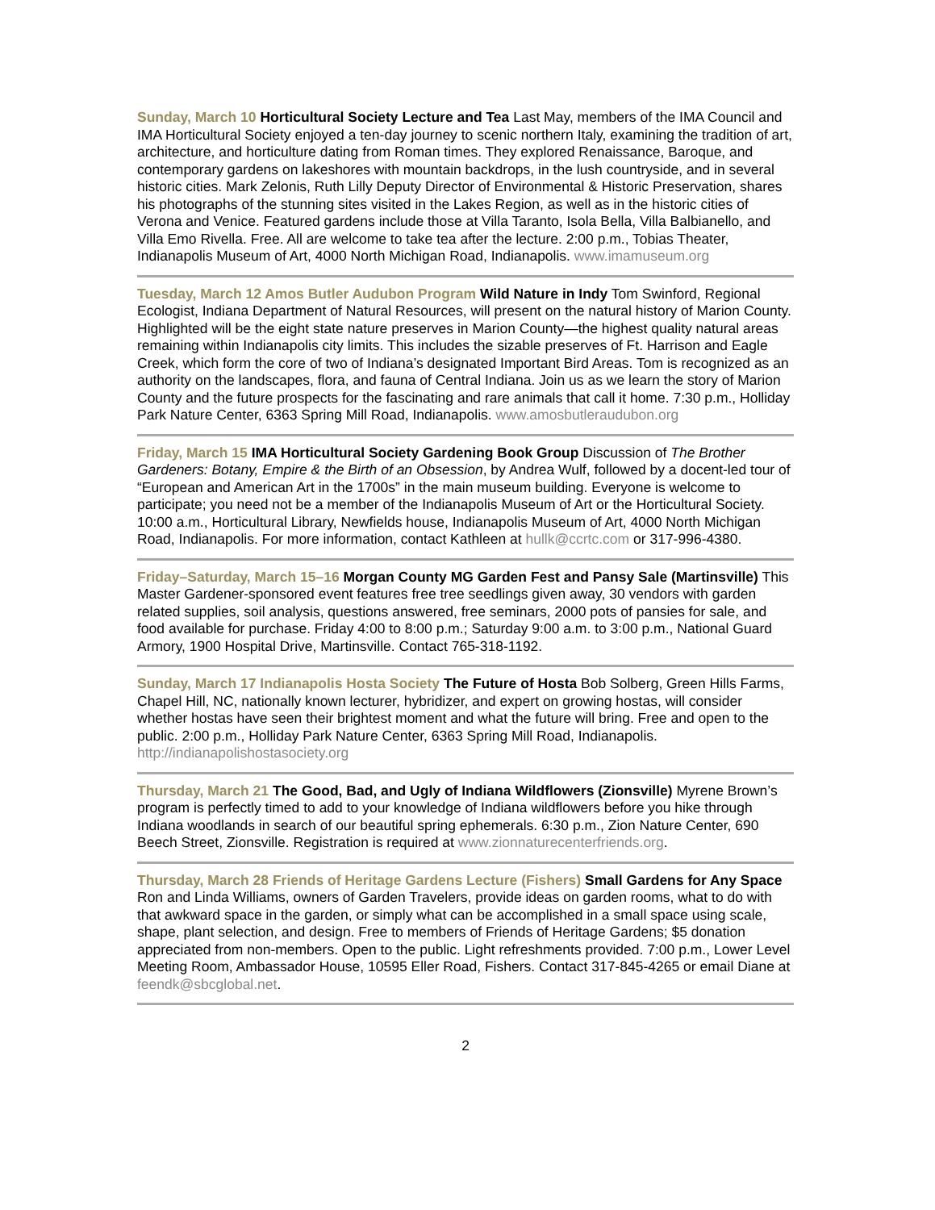Sunday, March 10 Horticultural Society Lecture and Tea Last May, members of the IMA Council and IMA Horticultural Society enjoyed a ten-day journey to scenic northern Italy, examining the tradition of art, architecture, and horticulture dating from Roman times. They explored Renaissance, Baroque, and contemporary gardens on lakeshores with mountain backdrops, in the lush countryside, and in several historic cities. Mark Zelonis, Ruth Lilly Deputy Director of Environmental & Historic Preservation, shares his photographs of the stunning sites visited in the Lakes Region, as well as in the historic cities of Verona and Venice. Featured gardens include those at Villa Taranto, Isola Bella, Villa Balbianello, and Villa Emo Rivella. Free. All are welcome to take tea after the lecture. 2:00 p.m., Tobias Theater, Indianapolis Museum of Art, 4000 North Michigan Road, Indianapolis. www.imamuseum.org
Tuesday, March 12 Amos Butler Audubon Program Wild Nature in Indy Tom Swinford, Regional Ecologist, Indiana Department of Natural Resources, will present on the natural history of Marion County. Highlighted will be the eight state nature preserves in Marion County—the highest quality natural areas remaining within Indianapolis city limits. This includes the sizable preserves of Ft. Harrison and Eagle Creek, which form the core of two of Indiana’s designated Important Bird Areas. Tom is recognized as an authority on the landscapes, flora, and fauna of Central Indiana. Join us as we learn the story of Marion County and the future prospects for the fascinating and rare animals that call it home. 7:30 p.m., Holliday Park Nature Center, 6363 Spring Mill Road, Indianapolis. www.amosbutleraudubon.org
Friday, March 15 IMA Horticultural Society Gardening Book Group Discussion of The Brother Gardeners: Botany, Empire & the Birth of an Obsession, by Andrea Wulf, followed by a docent-led tour of “European and American Art in the 1700s” in the main museum building. Everyone is welcome to participate; you need not be a member of the Indianapolis Museum of Art or the Horticultural Society. 10:00 a.m., Horticultural Library, Newfields house, Indianapolis Museum of Art, 4000 North Michigan Road, Indianapolis. For more information, contact Kathleen at hullk@ccrtc.com or 317-996-4380.
Friday–Saturday, March 15–16 Morgan County MG Garden Fest and Pansy Sale (Martinsville) This Master Gardener-sponsored event features free tree seedlings given away, 30 vendors with garden related supplies, soil analysis, questions answered, free seminars, 2000 pots of pansies for sale, and food available for purchase. Friday 4:00 to 8:00 p.m.; Saturday 9:00 a.m. to 3:00 p.m., National Guard Armory, 1900 Hospital Drive, Martinsville. Contact 765-318-1192.
Sunday, March 17 Indianapolis Hosta Society The Future of Hosta Bob Solberg, Green Hills Farms, Chapel Hill, NC, nationally known lecturer, hybridizer, and expert on growing hostas, will consider whether hostas have seen their brightest moment and what the future will bring. Free and open to the public. 2:00 p.m., Holliday Park Nature Center, 6363 Spring Mill Road, Indianapolis. http://indianapolishostasociety.org
Thursday, March 21 The Good, Bad, and Ugly of Indiana Wildflowers (Zionsville) Myrene Brown’s program is perfectly timed to add to your knowledge of Indiana wildflowers before you hike through Indiana woodlands in search of our beautiful spring ephemerals. 6:30 p.m., Zion Nature Center, 690 Beech Street, Zionsville. Registration is required at www.zionnaturecenterfriends.org.
Thursday, March 28 Friends of Heritage Gardens Lecture (Fishers) Small Gardens for Any Space Ron and Linda Williams, owners of Garden Travelers, provide ideas on garden rooms, what to do with that awkward space in the garden, or simply what can be accomplished in a small space using scale, shape, plant selection, and design. Free to members of Friends of Heritage Gardens; $5 donation appreciated from non-members. Open to the public. Light refreshments provided. 7:00 p.m., Lower Level Meeting Room, Ambassador House, 10595 Eller Road, Fishers. Contact 317-845-4265 or email Diane at feendk@sbcglobal.net.
2